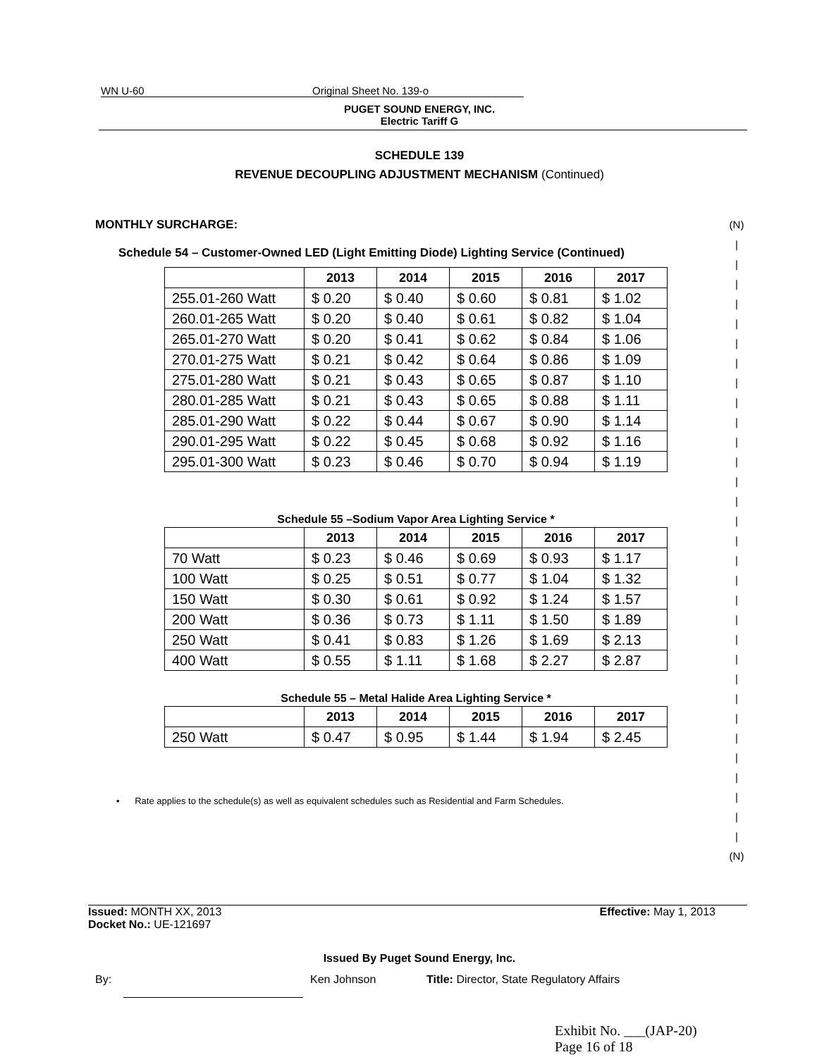(N)
|
|
|
|
|
|
|
|
|
|
|
|
|
|
|
|
|
|
|
|
|
|
|
|
|
|
|
|
|
|
|
(N)
WN U-60 Original Sheet No. 139-o
PUGET SOUND ENERGY, INC.
Electric Tariff G
SCHEDULE 139
REVENUE DECOUPLING ADJUSTMENT MECHANISM (Continued)
MONTHLY SURCHARGE:
Schedule 54 – Customer-Owned LED (Light Emitting Diode) Lighting Service (Continued)
| | 2013 | 2014 | 2015 | 2016 | 2017 |
| --- | --- | --- | --- | --- | --- |
| 255.01-260 Watt | $ 0.20 | $ 0.40 | $ 0.60 | $ 0.81 | $ 1.02 |
| 260.01-265 Watt | $ 0.20 | $ 0.40 | $ 0.61 | $ 0.82 | $ 1.04 |
| 265.01-270 Watt | $ 0.20 | $ 0.41 | $ 0.62 | $ 0.84 | $ 1.06 |
| 270.01-275 Watt | $ 0.21 | $ 0.42 | $ 0.64 | $ 0.86 | $ 1.09 |
| 275.01-280 Watt | $ 0.21 | $ 0.43 | $ 0.65 | $ 0.87 | $ 1.10 |
| 280.01-285 Watt | $ 0.21 | $ 0.43 | $ 0.65 | $ 0.88 | $ 1.11 |
| 285.01-290 Watt | $ 0.22 | $ 0.44 | $ 0.67 | $ 0.90 | $ 1.14 |
| 290.01-295 Watt | $ 0.22 | $ 0.45 | $ 0.68 | $ 0.92 | $ 1.16 |
| 295.01-300 Watt | $ 0.23 | $ 0.46 | $ 0.70 | $ 0.94 | $ 1.19 |
Schedule 55 –Sodium Vapor Area Lighting Service *
| | 2013 | 2014 | 2015 | 2016 | 2017 |
| --- | --- | --- | --- | --- | --- |
| 70 Watt | $ 0.23 | $ 0.46 | $ 0.69 | $ 0.93 | $ 1.17 |
| 100 Watt | $ 0.25 | $ 0.51 | $ 0.77 | $ 1.04 | $ 1.32 |
| 150 Watt | $ 0.30 | $ 0.61 | $ 0.92 | $ 1.24 | $ 1.57 |
| 200 Watt | $ 0.36 | $ 0.73 | $ 1.11 | $ 1.50 | $ 1.89 |
| 250 Watt | $ 0.41 | $ 0.83 | $ 1.26 | $ 1.69 | $ 2.13 |
| 400 Watt | $ 0.55 | $ 1.11 | $ 1.68 | $ 2.27 | $ 2.87 |
Schedule 55 – Metal Halide Area Lighting Service *
| | 2013 | 2014 | 2015 | 2016 | 2017 |
| --- | --- | --- | --- | --- | --- |
| 250 Watt | $ 0.47 | $ 0.95 | $ 1.44 | $ 1.94 | $ 2.45 |
• Rate applies to the schedule(s) as well as equivalent schedules such as Residential and Farm Schedules.
Issued: MONTH XX, 2013
Docket No.: UE-121697
Effective: May 1, 2013
Issued By Puget Sound Energy, Inc.
By: Ken Johnson Title: Director, State Regulatory Affairs
Exhibit No. ___(JAP-20)
Page 16 of 18